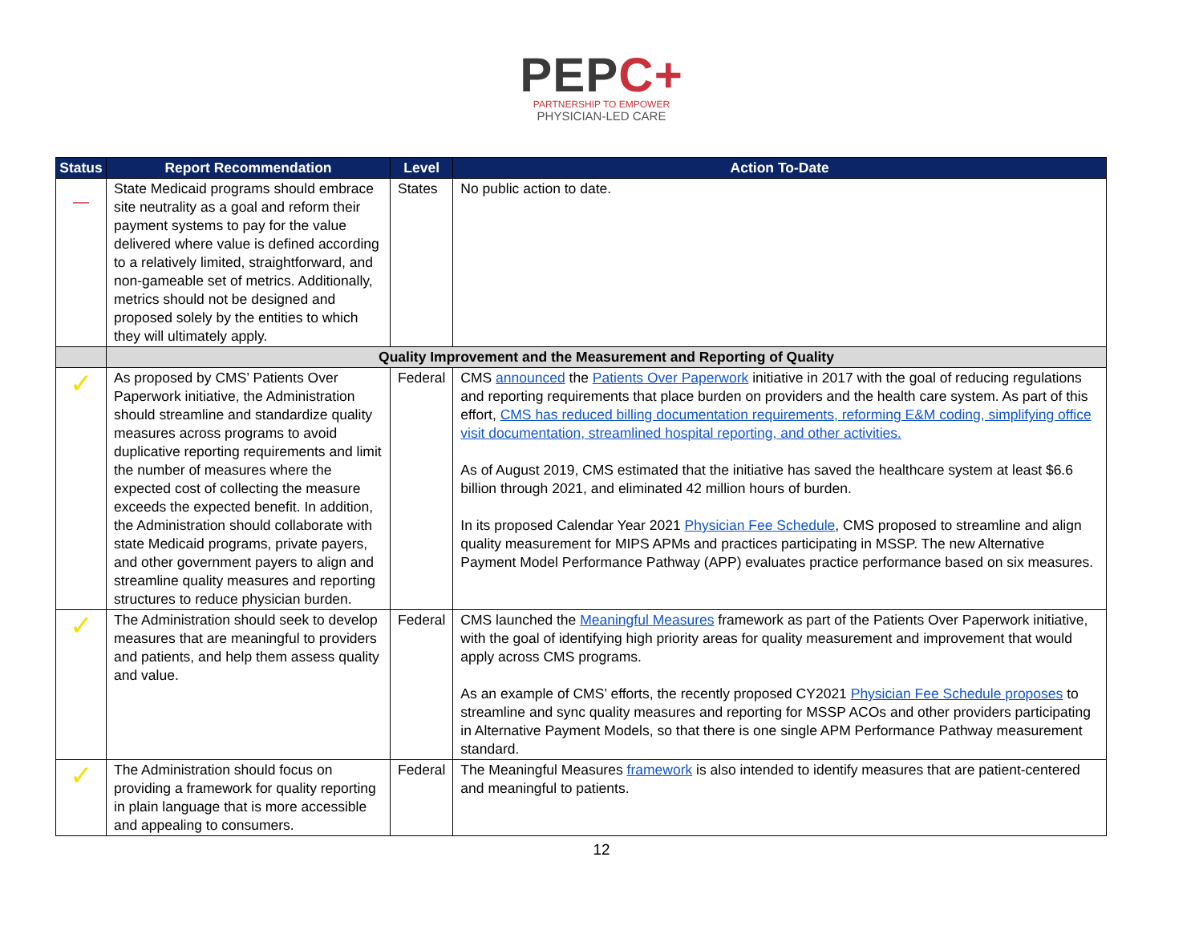PEPC+
PARTNERSHIP TO EMPOWER
PHYSICIAN-LED CARE
| Status | Report Recommendation | Level | Action To-Date |
| --- | --- | --- | --- |
| — | State Medicaid programs should embrace site neutrality as a goal and reform their payment systems to pay for the value delivered where value is defined according to a relatively limited, straightforward, and non-gameable set of metrics. Additionally, metrics should not be designed and proposed solely by the entities to which they will ultimately apply. | States | No public action to date. |
| | Quality Improvement and the Measurement and Reporting of Quality | | |
| ✓ | As proposed by CMS’ Patients Over Paperwork initiative, the Administration should streamline and standardize quality measures across programs to avoid duplicative reporting requirements and limit the number of measures where the expected cost of collecting the measure exceeds the expected benefit. In addition, the Administration should collaborate with state Medicaid programs, private payers, and other government payers to align and streamline quality measures and reporting structures to reduce physician burden. | Federal | CMS announced the Patients Over Paperwork initiative in 2017 with the goal of reducing regulations and reporting requirements that place burden on providers and the health care system. As part of this effort, CMS has reduced billing documentation requirements, reforming E&M coding, simplifying office visit documentation, streamlined hospital reporting, and other activities. As of August 2019, CMS estimated that the initiative has saved the healthcare system at least $6.6 billion through 2021, and eliminated 42 million hours of burden. In its proposed Calendar Year 2021 Physician Fee Schedule , CMS proposed to streamline and align quality measurement for MIPS APMs and practices participating in MSSP. The new Alternative Payment Model Performance Pathway (APP) evaluates practice performance based on six measures. |
| ✓ | The Administration should seek to develop measures that are meaningful to providers and patients, and help them assess quality and value. | Federal | CMS launched the Meaningful Measures framework as part of the Patients Over Paperwork initiative, with the goal of identifying high priority areas for quality measurement and improvement that would apply across CMS programs. As an example of CMS’ efforts, the recently proposed CY2021 Physician Fee Schedule proposes to streamline and sync quality measures and reporting for MSSP ACOs and other providers participating in Alternative Payment Models, so that there is one single APM Performance Pathway measurement standard. |
| ✓ | The Administration should focus on providing a framework for quality reporting in plain language that is more accessible and appealing to consumers. | Federal | The Meaningful Measures framework is also intended to identify measures that are patient-centered and meaningful to patients. |
12